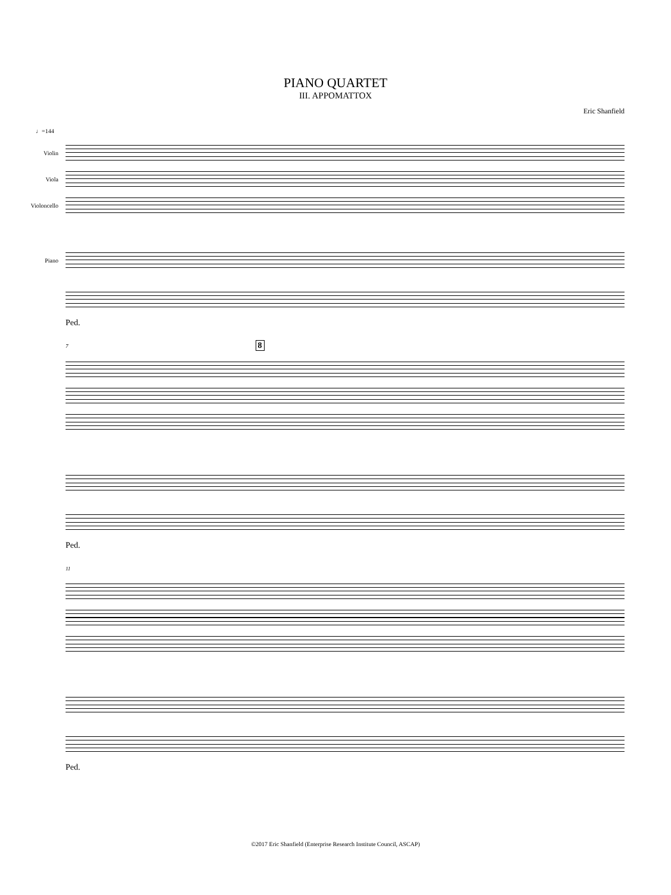PIANO QUARTET
III. APPOMATTOX
Eric Shanfield
♩=144
Violin
Viola
Violoncello
Piano
Ped.
7 8
Ped.
11
Ped.
©2017 Eric Shanfield (Enterprise Research Institute Council, ASCAP)